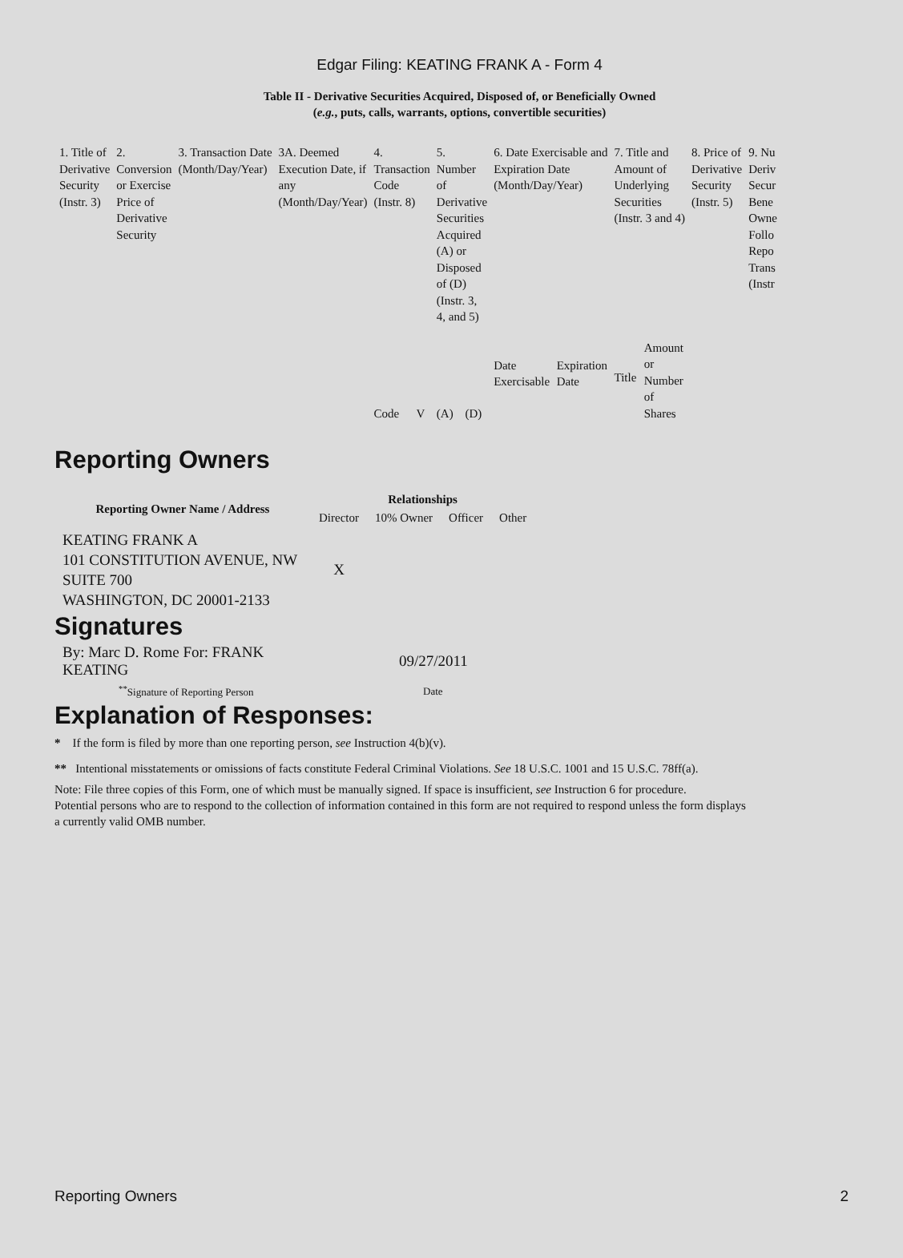Edgar Filing: KEATING FRANK A - Form 4
Table II - Derivative Securities Acquired, Disposed of, or Beneficially Owned
(e.g., puts, calls, warrants, options, convertible securities)
| 1. Title of Derivative Security (Instr. 3) | 2. Conversion or Exercise Price of Derivative Security | 3. Transaction Date (Month/Day/Year) | 3A. Deemed Execution Date, if any (Month/Day/Year) | 4. Transaction Code (Instr. 8) | | 5. Number of Derivative Securities Acquired (A) or Disposed of (D) (Instr. 3, 4, and 5) | | 6. Date Exercisable and Expiration Date (Month/Day/Year) | | 7. Title and Amount of Underlying Securities (Instr. 3 and 4) | | 8. Price of Derivative Security (Instr. 5) | 9. Nu Deriv Secur Bene Owne Follo Repo Trans (Instr |
| | | | | Code | V | (A) | (D) | Date Exercisable | Expiration Date | Title | Amount or Number of Shares | | |
Reporting Owners
| Reporting Owner Name / Address | Relationships | | | |
| --- | --- | --- | --- | --- |
| | Director | 10% Owner | Officer | Other |
| KEATING FRANK A 101 CONSTITUTION AVENUE, NW SUITE 700 WASHINGTON, DC 20001-2133 | X | | | |
Signatures
| By: Marc D. Rome For: FRANK KEATING | 09/27/2011 |
| <sup>**</sup> Signature of Reporting Person | Date |
Explanation of Responses:
* If the form is filed by more than one reporting person, see Instruction 4(b)(v).
** Intentional misstatements or omissions of facts constitute Federal Criminal Violations. See 18 U.S.C. 1001 and 15 U.S.C. 78ff(a).
Note: File three copies of this Form, one of which must be manually signed. If space is insufficient, see Instruction 6 for procedure.
Potential persons who are to respond to the collection of information contained in this form are not required to respond unless the form displays
a currently valid OMB number.
Reporting Owners 2